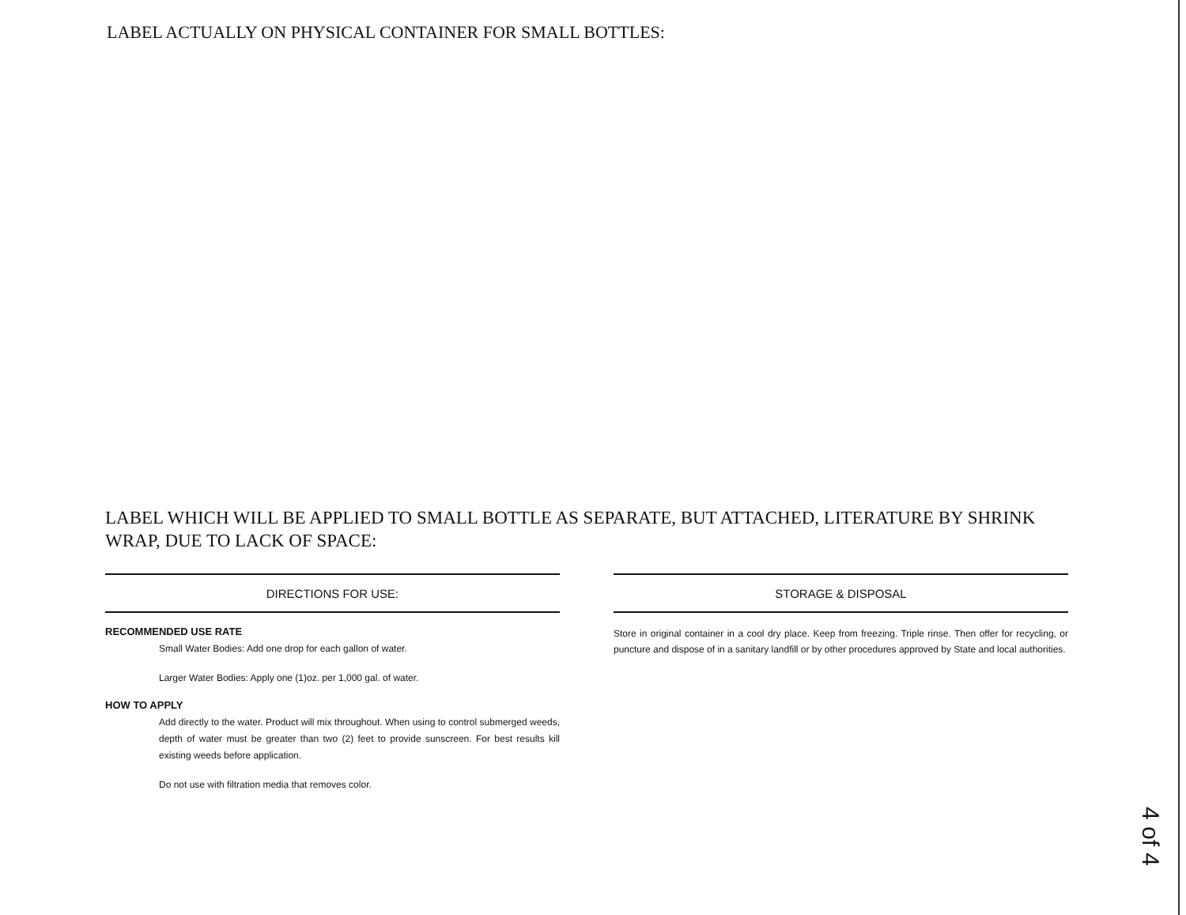LABEL ACTUALLY ON PHYSICAL CONTAINER FOR SMALL BOTTLES:
LABEL WHICH WILL BE APPLIED TO SMALL BOTTLE AS SEPARATE, BUT ATTACHED, LITERATURE BY SHRINK WRAP, DUE TO LACK OF SPACE:
DIRECTIONS FOR USE:
RECOMMENDED USE RATE
Small Water Bodies: Add one drop for each gallon of water.
Larger Water Bodies: Apply one (1)oz. per 1,000 gal. of water.
HOW TO APPLY
Add directly to the water. Product will mix throughout. When using to control submerged weeds, depth of water must be greater than two (2) feet to provide sunscreen. For best results kill existing weeds before application.
Do not use with filtration media that removes color.
STORAGE & DISPOSAL
Store in original container in a cool dry place. Keep from freezing. Triple rinse. Then offer for recycling, or puncture and dispose of in a sanitary landfill or by other procedures approved by State and local authorities.
4 of 4